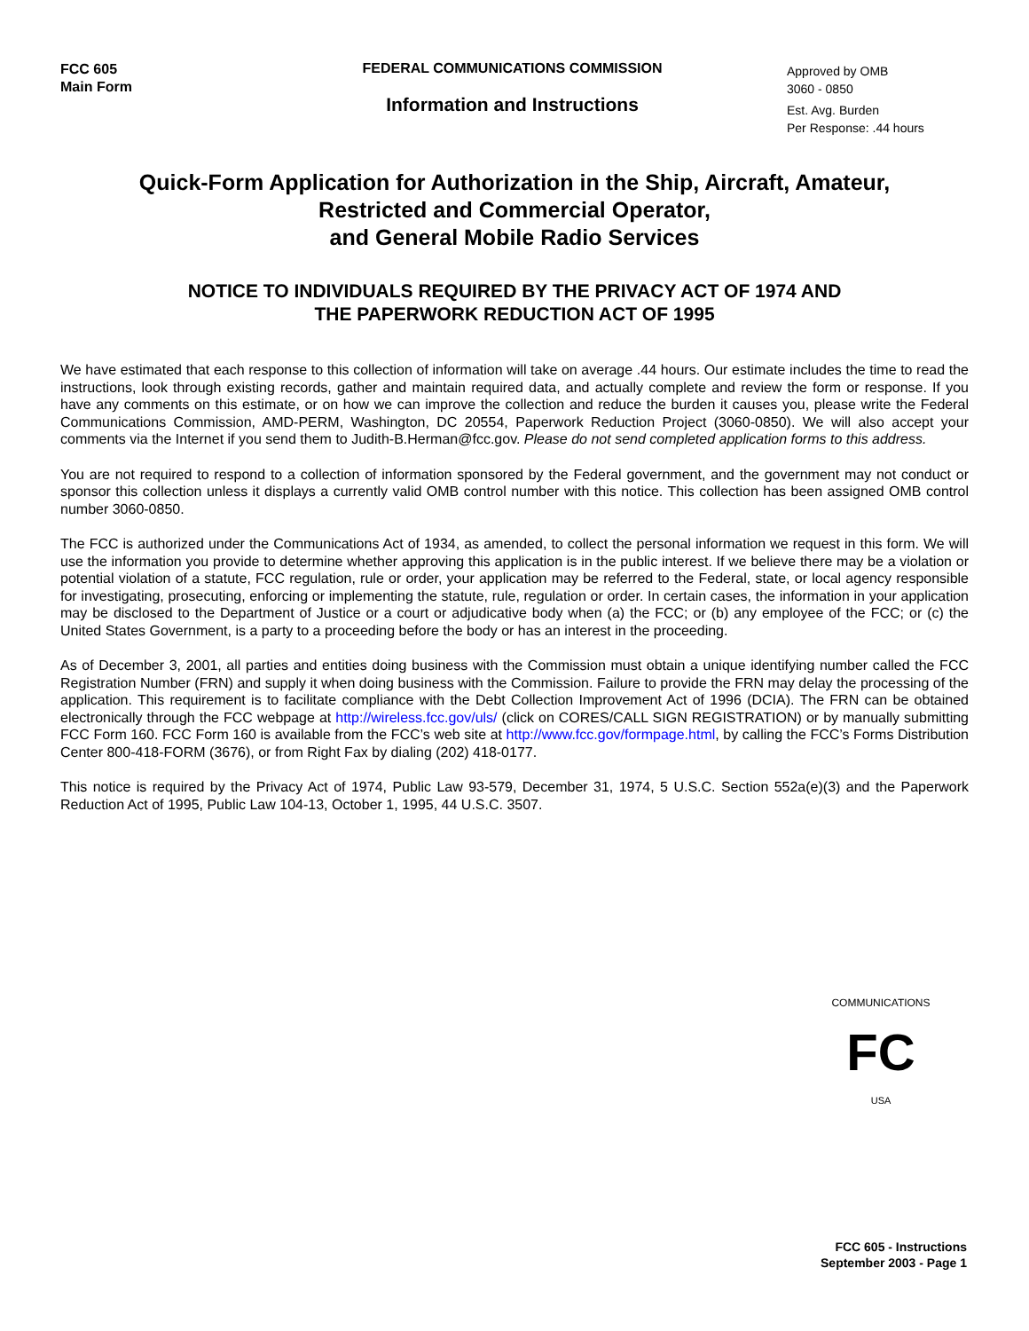FCC 605
Main Form
FEDERAL COMMUNICATIONS COMMISSION
Information and Instructions
Approved by OMB
3060 - 0850
Est. Avg. Burden
Per Response: .44 hours
Quick-Form Application for Authorization in the Ship, Aircraft, Amateur,
Restricted and Commercial Operator,
and General Mobile Radio Services
NOTICE TO INDIVIDUALS REQUIRED BY THE PRIVACY ACT OF 1974 AND
THE PAPERWORK REDUCTION ACT OF 1995
We have estimated that each response to this collection of information will take on average .44 hours. Our estimate includes the time to read the instructions, look through existing records, gather and maintain required data, and actually complete and review the form or response. If you have any comments on this estimate, or on how we can improve the collection and reduce the burden it causes you, please write the Federal Communications Commission, AMD-PERM, Washington, DC 20554, Paperwork Reduction Project (3060-0850). We will also accept your comments via the Internet if you send them to Judith-B.Herman@fcc.gov. Please do not send completed application forms to this address.
You are not required to respond to a collection of information sponsored by the Federal government, and the government may not conduct or sponsor this collection unless it displays a currently valid OMB control number with this notice. This collection has been assigned OMB control number 3060-0850.
The FCC is authorized under the Communications Act of 1934, as amended, to collect the personal information we request in this form. We will use the information you provide to determine whether approving this application is in the public interest. If we believe there may be a violation or potential violation of a statute, FCC regulation, rule or order, your application may be referred to the Federal, state, or local agency responsible for investigating, prosecuting, enforcing or implementing the statute, rule, regulation or order. In certain cases, the information in your application may be disclosed to the Department of Justice or a court or adjudicative body when (a) the FCC; or (b) any employee of the FCC; or (c) the United States Government, is a party to a proceeding before the body or has an interest in the proceeding.
As of December 3, 2001, all parties and entities doing business with the Commission must obtain a unique identifying number called the FCC Registration Number (FRN) and supply it when doing business with the Commission. Failure to provide the FRN may delay the processing of the application. This requirement is to facilitate compliance with the Debt Collection Improvement Act of 1996 (DCIA). The FRN can be obtained electronically through the FCC webpage at http://wireless.fcc.gov/uls/ (click on CORES/CALL SIGN REGISTRATION) or by manually submitting FCC Form 160. FCC Form 160 is available from the FCC’s web site at http://www.fcc.gov/formpage.html, by calling the FCC’s Forms Distribution Center 800-418-FORM (3676), or from Right Fax by dialing (202) 418-0177.
This notice is required by the Privacy Act of 1974, Public Law 93-579, December 31, 1974, 5 U.S.C. Section 552a(e)(3) and the Paperwork Reduction Act of 1995, Public Law 104-13, October 1, 1995, 44 U.S.C. 3507.
COMMUNICATIONS
FC
USA
FCC 605 - Instructions
September 2003 - Page 1